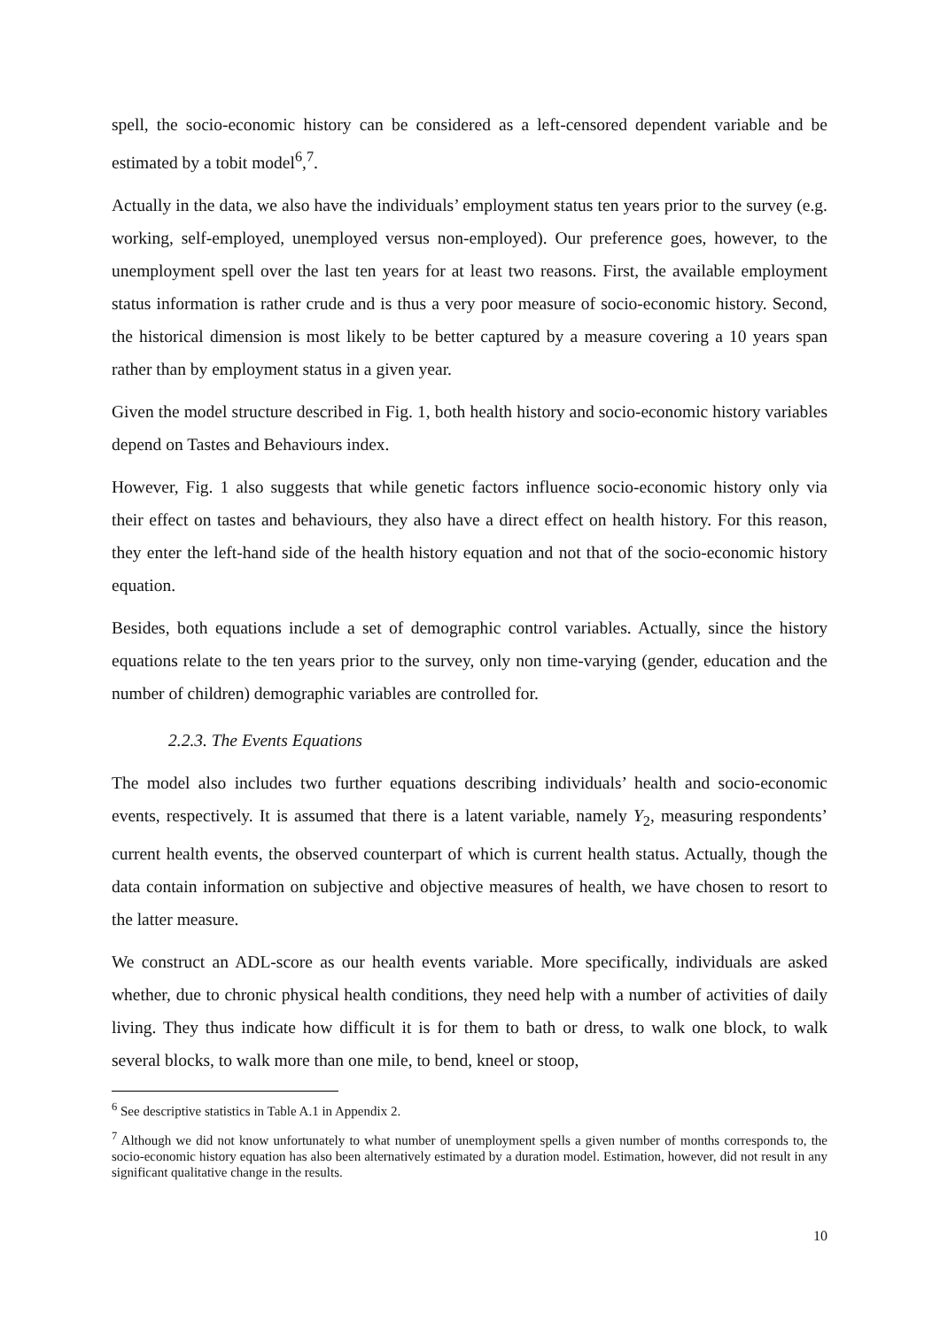spell, the socio-economic history can be considered as a left-censored dependent variable and be estimated by a tobit model<sup>6</sup>,<sup>7</sup>.
Actually in the data, we also have the individuals’ employment status ten years prior to the survey (e.g. working, self-employed, unemployed versus non-employed). Our preference goes, however, to the unemployment spell over the last ten years for at least two reasons. First, the available employment status information is rather crude and is thus a very poor measure of socio-economic history. Second, the historical dimension is most likely to be better captured by a measure covering a 10 years span rather than by employment status in a given year.
Given the model structure described in Fig. 1, both health history and socio-economic history variables depend on Tastes and Behaviours index.
However, Fig. 1 also suggests that while genetic factors influence socio-economic history only via their effect on tastes and behaviours, they also have a direct effect on health history. For this reason, they enter the left-hand side of the health history equation and not that of the socio-economic history equation.
Besides, both equations include a set of demographic control variables. Actually, since the history equations relate to the ten years prior to the survey, only non time-varying (gender, education and the number of children) demographic variables are controlled for.
2.2.3. The Events Equations
The model also includes two further equations describing individuals’ health and socio-economic events, respectively. It is assumed that there is a latent variable, namely Y<sub>2</sub>, measuring respondents’ current health events, the observed counterpart of which is current health status. Actually, though the data contain information on subjective and objective measures of health, we have chosen to resort to the latter measure.
We construct an ADL-score as our health events variable. More specifically, individuals are asked whether, due to chronic physical health conditions, they need help with a number of activities of daily living. They thus indicate how difficult it is for them to bath or dress, to walk one block, to walk several blocks, to walk more than one mile, to bend, kneel or stoop,
<sup>6</sup> See descriptive statistics in Table A.1 in Appendix 2.
<sup>7</sup> Although we did not know unfortunately to what number of unemployment spells a given number of months corresponds to, the socio-economic history equation has also been alternatively estimated by a duration model. Estimation, however, did not result in any significant qualitative change in the results.
10